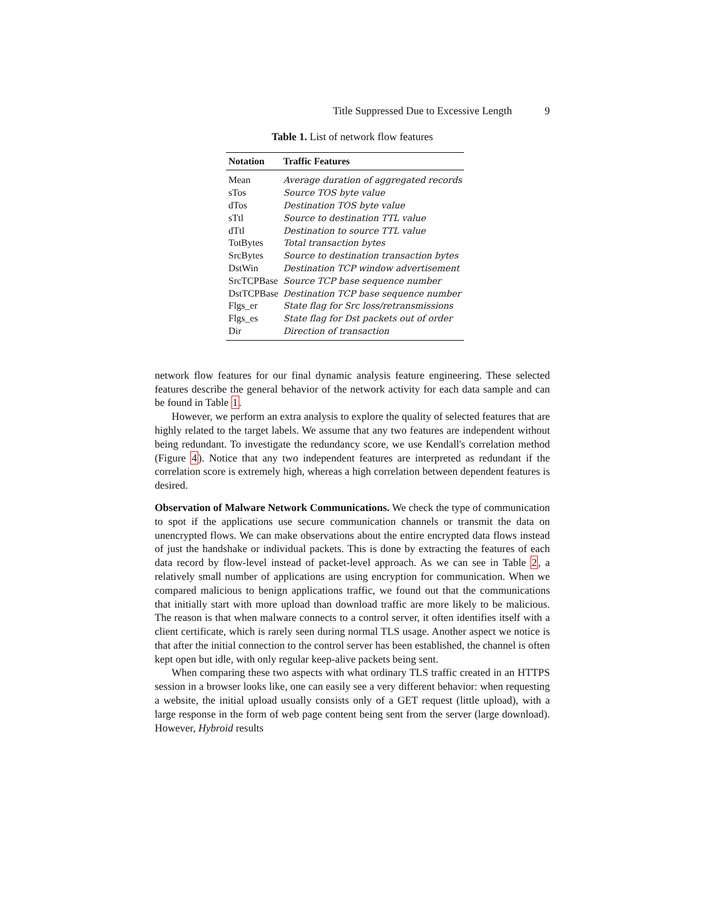Title Suppressed Due to Excessive Length 9
Table 1. List of network flow features
| Notation | Traffic Features |
| --- | --- |
| Mean | Average duration of aggregated records |
| sTos | Source TOS byte value |
| dTos | Destination TOS byte value |
| sTtl | Source to destination TTL value |
| dTtl | Destination to source TTL value |
| TotBytes | Total transaction bytes |
| SrcBytes | Source to destination transaction bytes |
| DstWin | Destination TCP window advertisement |
| SrcTCPBase | Source TCP base sequence number |
| DstTCPBase | Destination TCP base sequence number |
| Flgs_er | State flag for Src loss/retransmissions |
| Flgs_es | State flag for Dst packets out of order |
| Dir | Direction of transaction |
network flow features for our final dynamic analysis feature engineering. These selected features describe the general behavior of the network activity for each data sample and can be found in Table 1.
However, we perform an extra analysis to explore the quality of selected features that are highly related to the target labels. We assume that any two features are independent without being redundant. To investigate the redundancy score, we use Kendall's correlation method (Figure 4). Notice that any two independent features are interpreted as redundant if the correlation score is extremely high, whereas a high correlation between dependent features is desired.
Observation of Malware Network Communications. We check the type of communication to spot if the applications use secure communication channels or transmit the data on unencrypted flows. We can make observations about the entire encrypted data flows instead of just the handshake or individual packets. This is done by extracting the features of each data record by flow-level instead of packet-level approach. As we can see in Table 2, a relatively small number of applications are using encryption for communication. When we compared malicious to benign applications traffic, we found out that the communications that initially start with more upload than download traffic are more likely to be malicious. The reason is that when malware connects to a control server, it often identifies itself with a client certificate, which is rarely seen during normal TLS usage. Another aspect we notice is that after the initial connection to the control server has been established, the channel is often kept open but idle, with only regular keep-alive packets being sent.
When comparing these two aspects with what ordinary TLS traffic created in an HTTPS session in a browser looks like, one can easily see a very different behavior: when requesting a website, the initial upload usually consists only of a GET request (little upload), with a large response in the form of web page content being sent from the server (large download). However, Hybroid results